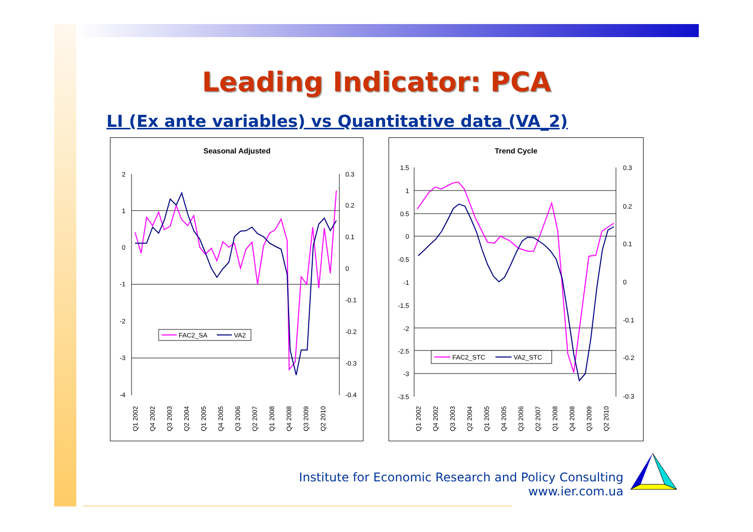Leading Indicator: PCA
LI (Ex ante variables) vs Quantitative data (VA_2)
Seasonal Adjusted
2
1
0
-1
-2
-3
-4
0.3
0.2
0.1
0
-0.1
-0.2
-0.3
-0.4
FAC2_SA
VA2
Q1 2002
Q4 2002
Q3 2003
Q2 2004
Q1 2005
Q4 2005
Q3 2006
Q2 2007
Q1 2008
Q4 2008
Q3 2009
Q2 2010
Trend Cycle
1.5
1
0.5
0
-0.5
-1
-1.5
-2
-2.5
-3
-3.5
0.3
0.2
0.1
0
-0.1
-0.2
-0.3
FAC2_STC
VA2_STC
Q1 2002
Q4 2002
Q3 2003
Q2 2004
Q1 2005
Q4 2005
Q3 2006
Q2 2007
Q1 2008
Q4 2008
Q3 2009
Q2 2010
Institute for Economic Research and Policy Consulting
www.ier.com.ua